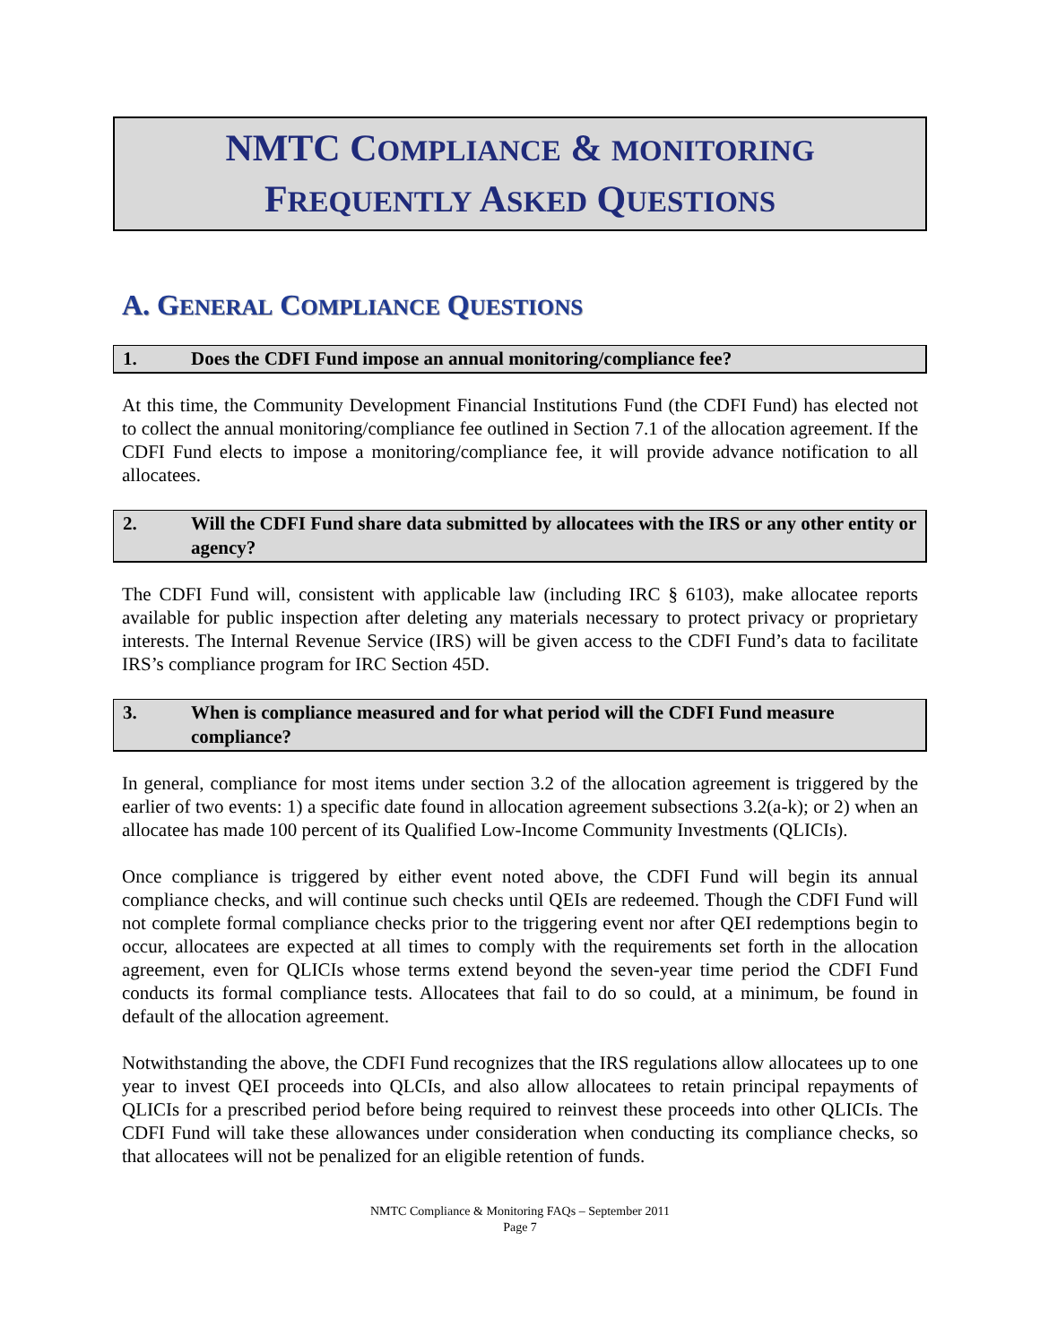NMTC COMPLIANCE & MONITORING
FREQUENTLY ASKED QUESTIONS
A. GENERAL COMPLIANCE QUESTIONS
1. Does the CDFI Fund impose an annual monitoring/compliance fee?
At this time, the Community Development Financial Institutions Fund (the CDFI Fund) has elected not to collect the annual monitoring/compliance fee outlined in Section 7.1 of the allocation agreement. If the CDFI Fund elects to impose a monitoring/compliance fee, it will provide advance notification to all allocatees.
2. Will the CDFI Fund share data submitted by allocatees with the IRS or any other entity or agency?
The CDFI Fund will, consistent with applicable law (including IRC § 6103), make allocatee reports available for public inspection after deleting any materials necessary to protect privacy or proprietary interests. The Internal Revenue Service (IRS) will be given access to the CDFI Fund’s data to facilitate IRS’s compliance program for IRC Section 45D.
3. When is compliance measured and for what period will the CDFI Fund measure compliance?
In general, compliance for most items under section 3.2 of the allocation agreement is triggered by the earlier of two events: 1) a specific date found in allocation agreement subsections 3.2(a-k); or 2) when an allocatee has made 100 percent of its Qualified Low-Income Community Investments (QLICIs).
Once compliance is triggered by either event noted above, the CDFI Fund will begin its annual compliance checks, and will continue such checks until QEIs are redeemed. Though the CDFI Fund will not complete formal compliance checks prior to the triggering event nor after QEI redemptions begin to occur, allocatees are expected at all times to comply with the requirements set forth in the allocation agreement, even for QLICIs whose terms extend beyond the seven-year time period the CDFI Fund conducts its formal compliance tests. Allocatees that fail to do so could, at a minimum, be found in default of the allocation agreement.
Notwithstanding the above, the CDFI Fund recognizes that the IRS regulations allow allocatees up to one year to invest QEI proceeds into QLCIs, and also allow allocatees to retain principal repayments of QLICIs for a prescribed period before being required to reinvest these proceeds into other QLICIs. The CDFI Fund will take these allowances under consideration when conducting its compliance checks, so that allocatees will not be penalized for an eligible retention of funds.
NMTC Compliance & Monitoring FAQs – September 2011
Page 7